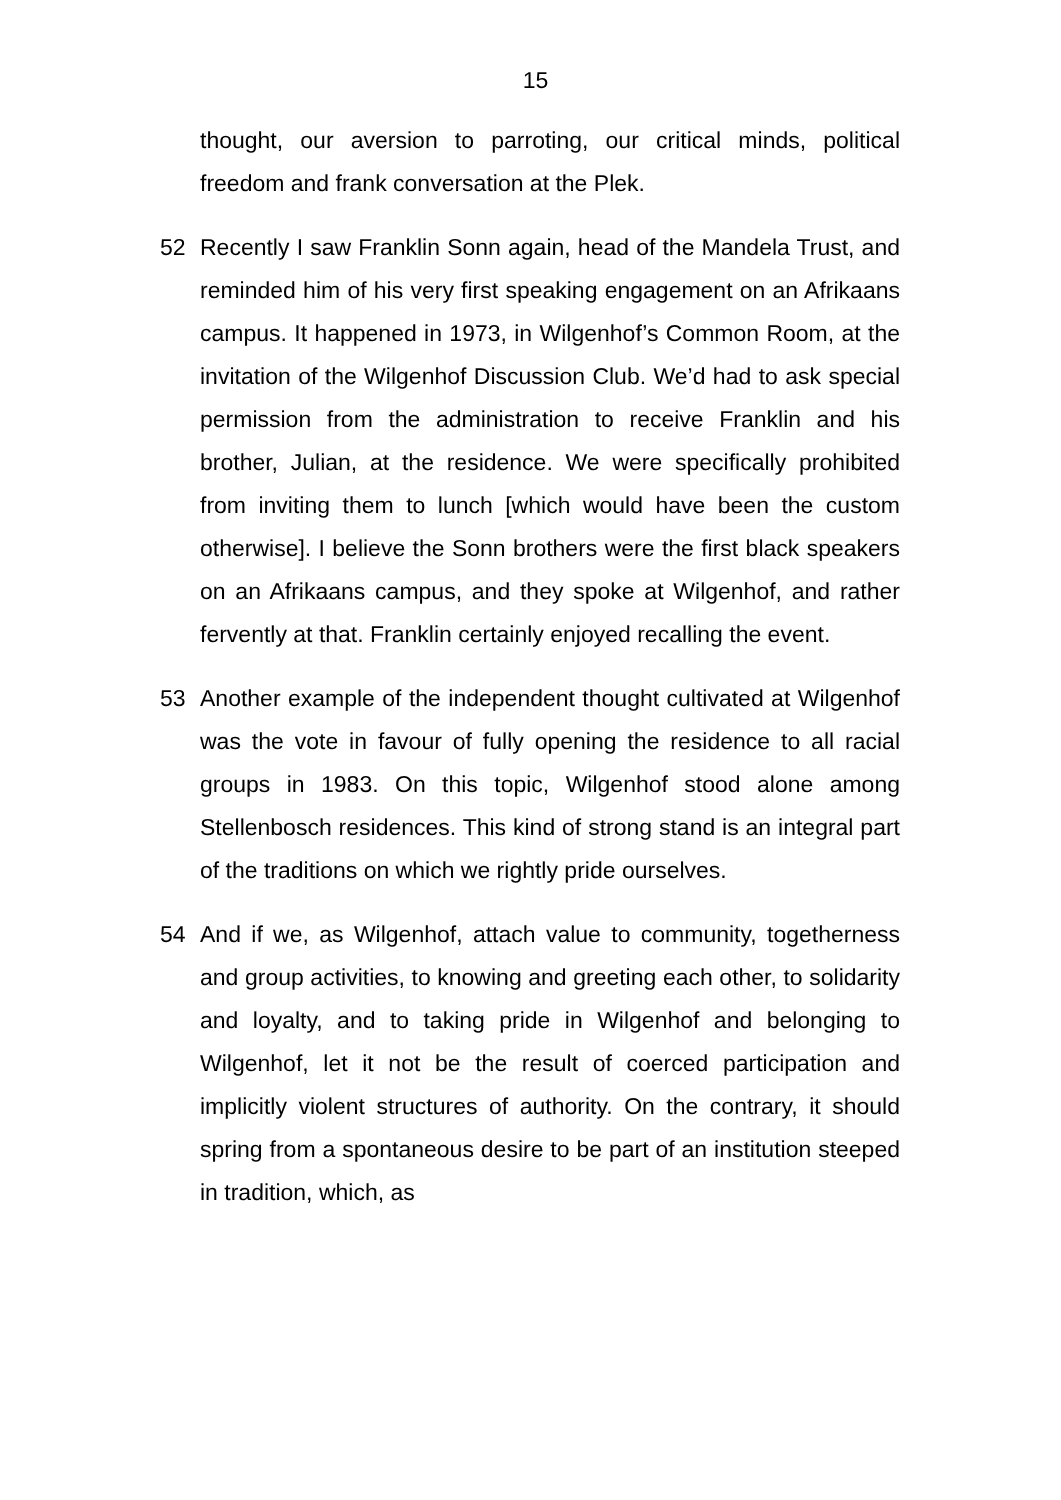15
thought, our aversion to parroting, our critical minds, political freedom and frank conversation at the Plek.
52 Recently I saw Franklin Sonn again, head of the Mandela Trust, and reminded him of his very first speaking engagement on an Afrikaans campus. It happened in 1973, in Wilgenhof’s Common Room, at the invitation of the Wilgenhof Discussion Club. We’d had to ask special permission from the administration to receive Franklin and his brother, Julian, at the residence. We were specifically prohibited from inviting them to lunch [which would have been the custom otherwise]. I believe the Sonn brothers were the first black speakers on an Afrikaans campus, and they spoke at Wilgenhof, and rather fervently at that. Franklin certainly enjoyed recalling the event.
53 Another example of the independent thought cultivated at Wilgenhof was the vote in favour of fully opening the residence to all racial groups in 1983. On this topic, Wilgenhof stood alone among Stellenbosch residences. This kind of strong stand is an integral part of the traditions on which we rightly pride ourselves.
54 And if we, as Wilgenhof, attach value to community, togetherness and group activities, to knowing and greeting each other, to solidarity and loyalty, and to taking pride in Wilgenhof and belonging to Wilgenhof, let it not be the result of coerced participation and implicitly violent structures of authority. On the contrary, it should spring from a spontaneous desire to be part of an institution steeped in tradition, which, as